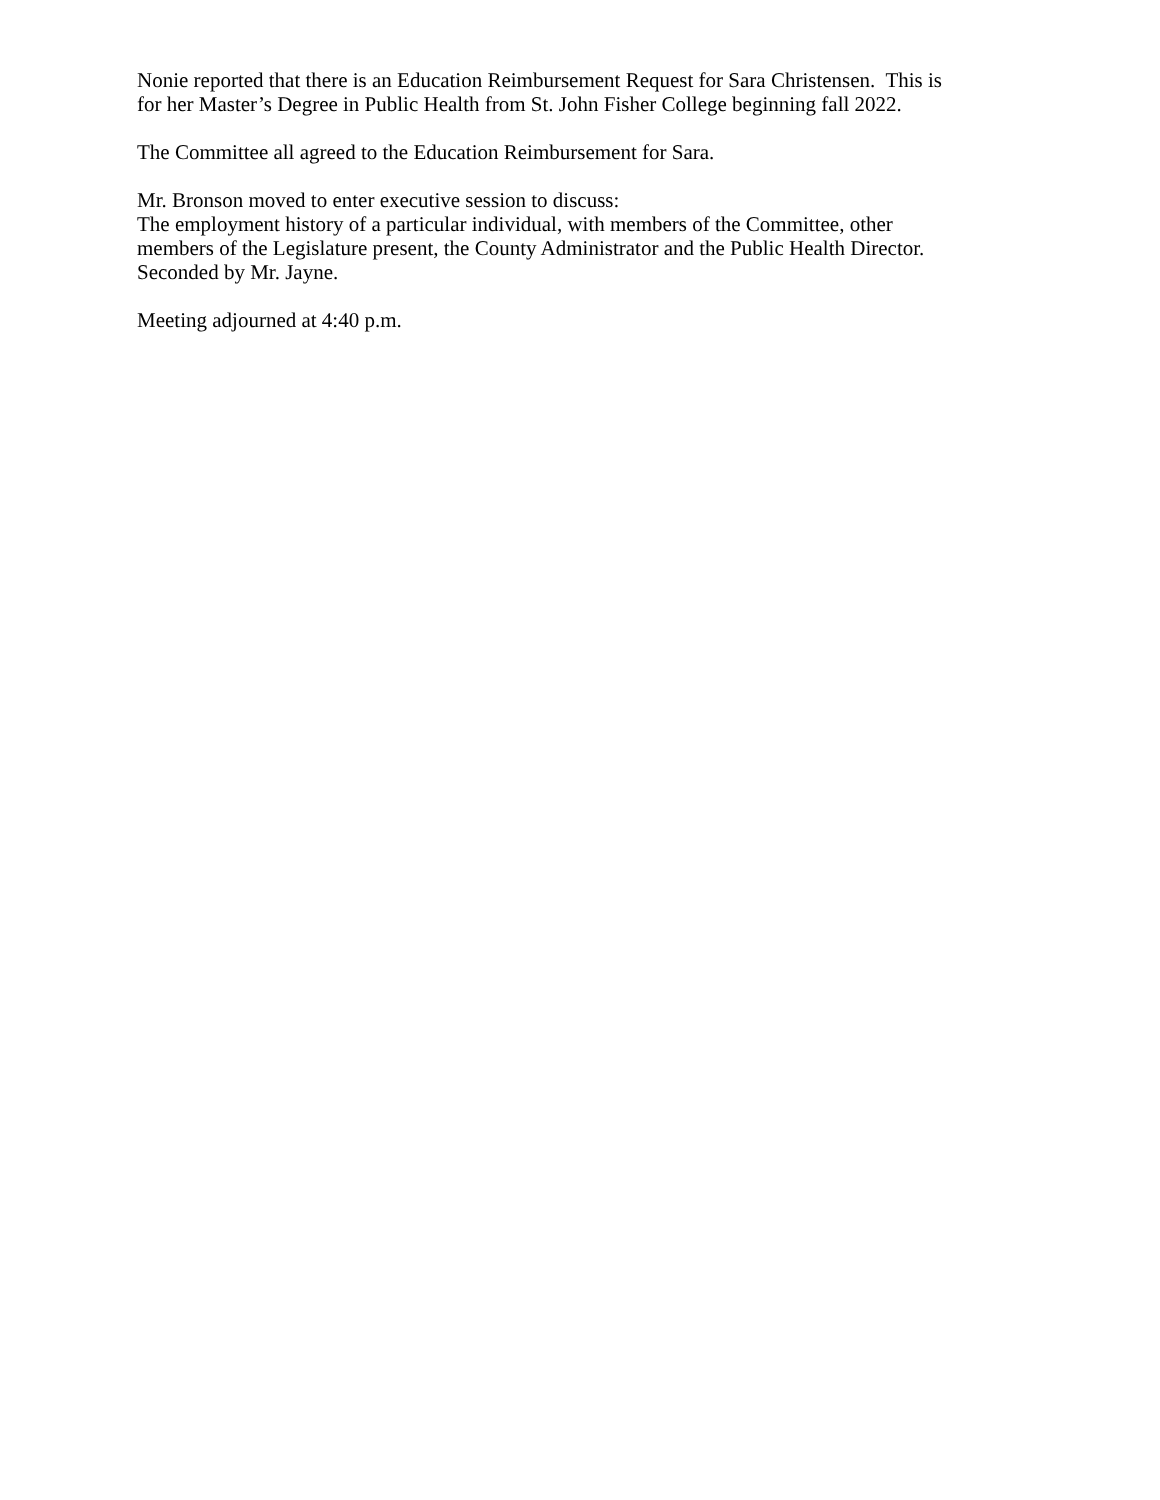Nonie reported that there is an Education Reimbursement Request for Sara Christensen. This is
for her Master’s Degree in Public Health from St. John Fisher College beginning fall 2022.
The Committee all agreed to the Education Reimbursement for Sara.
Mr. Bronson moved to enter executive session to discuss:
The employment history of a particular individual, with members of the Committee, other
members of the Legislature present, the County Administrator and the Public Health Director.
Seconded by Mr. Jayne.
Meeting adjourned at 4:40 p.m.